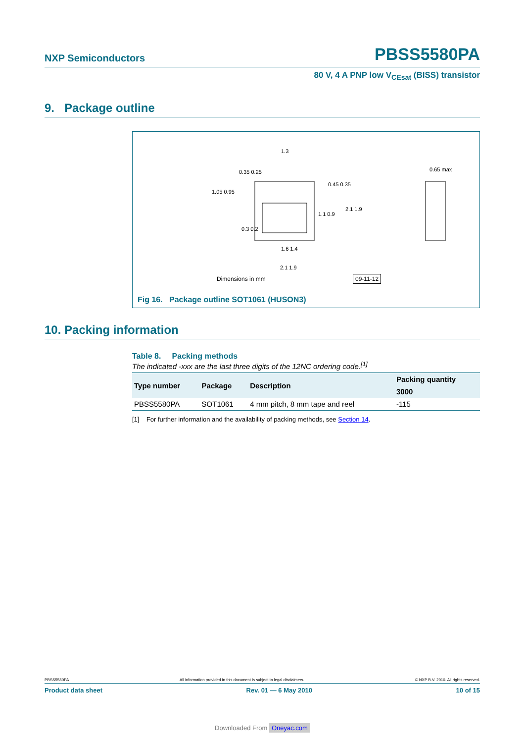NXP Semiconductors PBSS5580PA
80 V, 4 A PNP low V<sub>CEsat</sub> (BISS) transistor
9. Package outline
1.3
0.35 0.25
1.05 0.95
0.3 0.2
0.45 0.35
1.1 0.9
2.1 1.9
1.6 1.4
2.1 1.9
0.65 max
Dimensions in mm 09-11-12
Fig 16. Package outline SOT1061 (HUSON3)
10. Packing information
Table 8. Packing methods
The indicated -xxx are the last three digits of the 12NC ordering code.<sup>[1]</sup>
| Type number | Package | Description | Packing quantity |
| --- | --- | --- | --- |
| | | | 3000 |
| PBSS5580PA | SOT1061 | 4 mm pitch, 8 mm tape and reel | -115 |
[1] For further information and the availability of packing methods, see Section 14.
PBSS5580PA All information provided in this document is subject to legal disclaimers. © NXP B.V. 2010. All rights reserved.
Product data sheet Rev. 01 — 6 May 2010 10 of 15
Downloaded From Oneyac.com